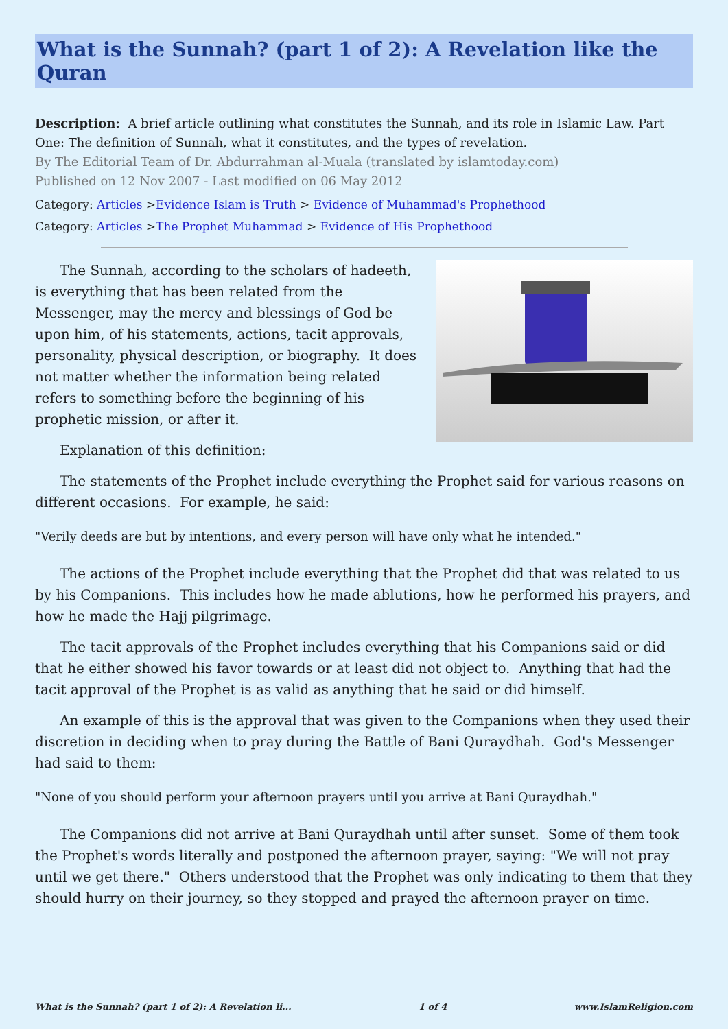What is the Sunnah? (part 1 of 2): A Revelation like the Quran
Description: A brief article outlining what constitutes the Sunnah, and its role in Islamic Law. Part One: The definition of Sunnah, what it constitutes, and the types of revelation.
By The Editorial Team of Dr. Abdurrahman al-Muala (translated by islamtoday.com)
Published on 12 Nov 2007 - Last modified on 06 May 2012
Category: Articles >Evidence Islam is Truth > Evidence of Muhammad's Prophethood
Category: Articles >The Prophet Muhammad > Evidence of His Prophethood
The Sunnah, according to the scholars of hadeeth, is everything that has been related from the Messenger, may the mercy and blessings of God be upon him, of his statements, actions, tacit approvals, personality, physical description, or biography. It does not matter whether the information being related refers to something before the beginning of his prophetic mission, or after it.
Explanation of this definition:
The statements of the Prophet include everything the Prophet said for various reasons on different occasions. For example, he said:
"Verily deeds are but by intentions, and every person will have only what he intended."
The actions of the Prophet include everything that the Prophet did that was related to us by his Companions. This includes how he made ablutions, how he performed his prayers, and how he made the Hajj pilgrimage.
The tacit approvals of the Prophet includes everything that his Companions said or did that he either showed his favor towards or at least did not object to. Anything that had the tacit approval of the Prophet is as valid as anything that he said or did himself.
An example of this is the approval that was given to the Companions when they used their discretion in deciding when to pray during the Battle of Bani Quraydhah. God's Messenger had said to them:
"None of you should perform your afternoon prayers until you arrive at Bani Quraydhah."
The Companions did not arrive at Bani Quraydhah until after sunset. Some of them took the Prophet's words literally and postponed the afternoon prayer, saying: "We will not pray until we get there." Others understood that the Prophet was only indicating to them that they should hurry on their journey, so they stopped and prayed the afternoon prayer on time.
What is the Sunnah? (part 1 of 2): A Revelation li... 1 of 4 www.IslamReligion.com